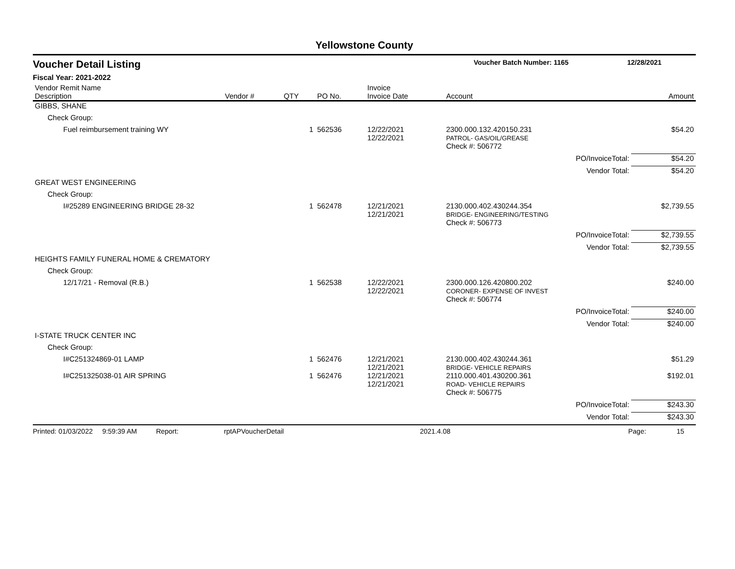Yellowstone County
Voucher Detail Listing Voucher Batch Number: 1165 12/28/2021
Fiscal Year: 2021-2022
| Vendor Remit Name Description | Vendor # | QTY | PO No. | Invoice Invoice Date | Account | | Amount |
| --- | --- | --- | --- | --- | --- | --- | --- |
| GIBBS, SHANE | | | | | | | |
| Check Group: | | | | | | | |
| Fuel reimbursement training WY | | 1 | 562536 | 12/22/2021 12/22/2021 | 2300.000.132.420150.231 PATROL- GAS/OIL/GREASE | | $54.20 |
| | | | | | Check #: 506772 | | |
| | | | | | | PO/InvoiceTotal: | $54.20 |
| | | | | | | Vendor Total: | $54.20 |
| GREAT WEST ENGINEERING | | | | | | | |
| Check Group: | | | | | | | |
| I#25289 ENGINEERING BRIDGE 28-32 | | 1 | 562478 | 12/21/2021 12/21/2021 | 2130.000.402.430244.354 BRIDGE- ENGINEERING/TESTING | | $2,739.55 |
| | | | | | Check #: 506773 | | |
| | | | | | | PO/InvoiceTotal: | $2,739.55 |
| | | | | | | Vendor Total: | $2,739.55 |
| HEIGHTS FAMILY FUNERAL HOME & CREMATORY | | | | | | | |
| Check Group: | | | | | | | |
| 12/17/21 - Removal (R.B.) | | 1 | 562538 | 12/22/2021 12/22/2021 | 2300.000.126.420800.202 CORONER- EXPENSE OF INVEST | | $240.00 |
| | | | | | Check #: 506774 | | |
| | | | | | | PO/InvoiceTotal: | $240.00 |
| | | | | | | Vendor Total: | $240.00 |
| I-STATE TRUCK CENTER INC | | | | | | | |
| Check Group: | | | | | | | |
| I#C251324869-01 LAMP | | 1 | 562476 | 12/21/2021 12/21/2021 | 2130.000.402.430244.361 BRIDGE- VEHICLE REPAIRS | | $51.29 |
| I#C251325038-01 AIR SPRING | | 1 | 562476 | 12/21/2021 12/21/2021 | 2110.000.401.430200.361 ROAD- VEHICLE REPAIRS | | $192.01 |
| | | | | | Check #: 506775 | | |
| | | | | | | PO/InvoiceTotal: | $243.30 |
| | | | | | | Vendor Total: | $243.30 |
Printed: 01/03/2022 9:59:39 AM Report: rptAPVoucherDetail 2021.4.08 Page: 15